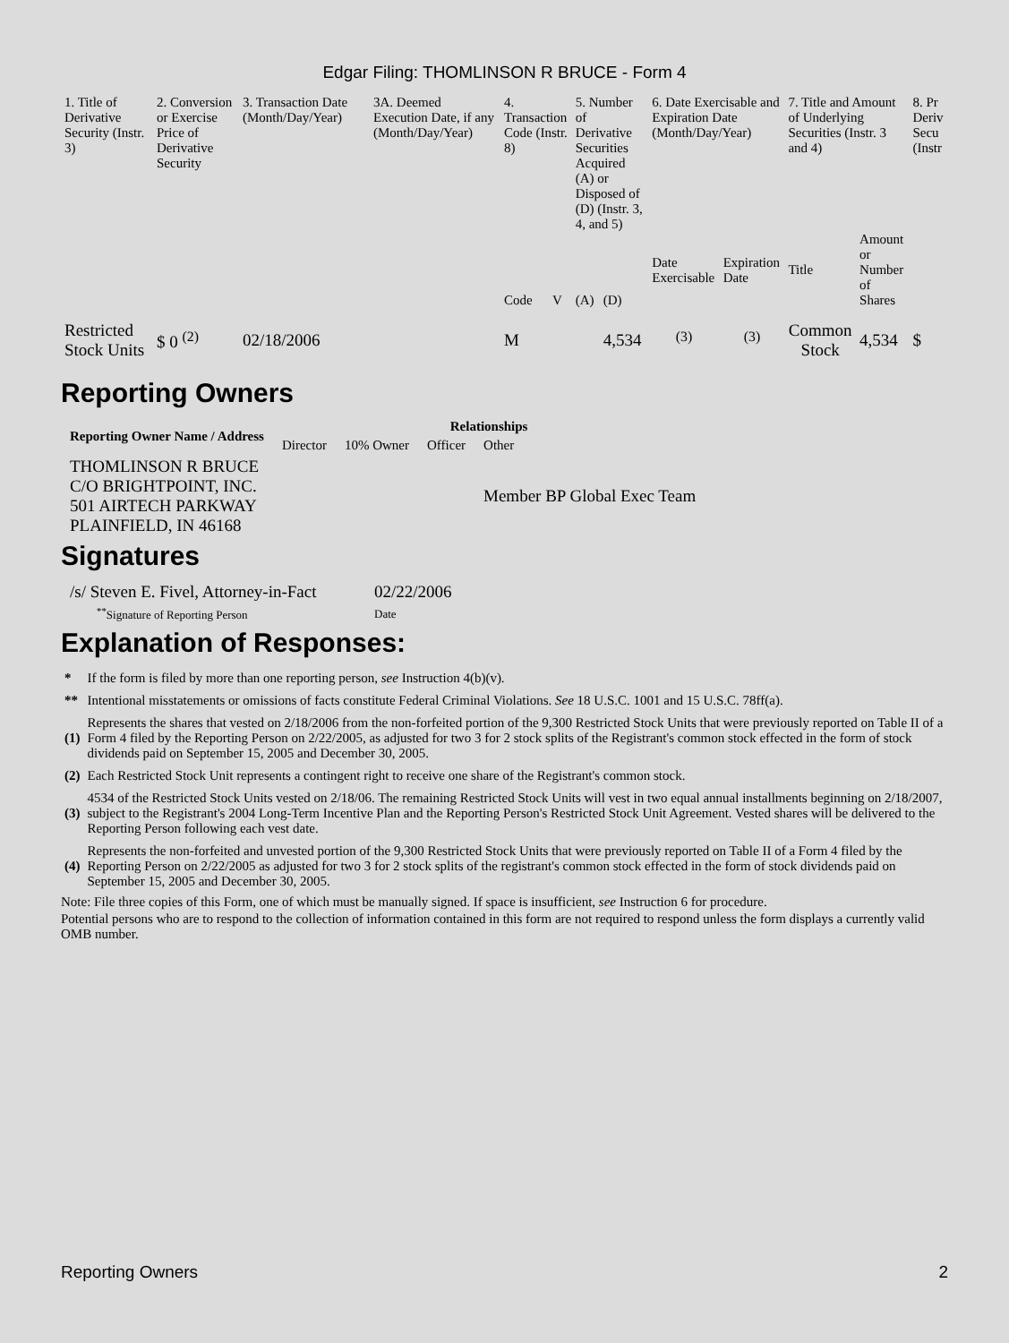Edgar Filing: THOMLINSON R BRUCE - Form 4
| 1. Title of Derivative Security (Instr. 3) | 2. Conversion or Exercise Price of Derivative Security | 3. Transaction Date (Month/Day/Year) | 3A. Deemed Execution Date, if any (Month/Day/Year) | 4. Transaction Code (Instr. 8) | | 5. Number of Derivative Securities Acquired (A) or Disposed of (D) (Instr. 3, 4, and 5) | | 6. Date Exercisable and Expiration Date (Month/Day/Year) | | 7. Title and Amount of Underlying Securities (Instr. 3 and 4) | | 8. Pr Deriv Secu (Instr |
| | | | | Code | V | (A) | (D) | Date Exercisable | Expiration Date | Title | Amount or Number of Shares | |
| Restricted Stock Units | $ 0 <sup>(2)</sup> | 02/18/2006 | | M | | | 4,534 | <sup>(3)</sup> | <sup>(3)</sup> | Common Stock | 4,534 | $ |
Reporting Owners
| Reporting Owner Name / Address | Relationships | | | |
| --- | --- | --- | --- | --- |
| | Director | 10% Owner | Officer | Other |
| THOMLINSON R BRUCE C/O BRIGHTPOINT, INC. 501 AIRTECH PARKWAY PLAINFIELD, IN 46168 | | | | Member BP Global Exec Team |
Signatures
| /s/ Steven E. Fivel, Attorney-in-Fact | 02/22/2006 |
| <sup>**</sup> Signature of Reporting Person | Date |
Explanation of Responses:
| * | If the form is filed by more than one reporting person, see Instruction 4(b)(v). |
| ** | Intentional misstatements or omissions of facts constitute Federal Criminal Violations. See 18 U.S.C. 1001 and 15 U.S.C. 78ff(a). |
| (1) | Represents the shares that vested on 2/18/2006 from the non-forfeited portion of the 9,300 Restricted Stock Units that were previously reported on Table II of a Form 4 filed by the Reporting Person on 2/22/2005, as adjusted for two 3 for 2 stock splits of the Registrant's common stock effected in the form of stock dividends paid on September 15, 2005 and December 30, 2005. |
| (2) | Each Restricted Stock Unit represents a contingent right to receive one share of the Registrant's common stock. |
| (3) | 4534 of the Restricted Stock Units vested on 2/18/06. The remaining Restricted Stock Units will vest in two equal annual installments beginning on 2/18/2007, subject to the Registrant's 2004 Long-Term Incentive Plan and the Reporting Person's Restricted Stock Unit Agreement. Vested shares will be delivered to the Reporting Person following each vest date. |
| (4) | Represents the non-forfeited and unvested portion of the 9,300 Restricted Stock Units that were previously reported on Table II of a Form 4 filed by the Reporting Person on 2/22/2005 as adjusted for two 3 for 2 stock splits of the registrant's common stock effected in the form of stock dividends paid on September 15, 2005 and December 30, 2005. |
Note: File three copies of this Form, one of which must be manually signed. If space is insufficient, see Instruction 6 for procedure.
Potential persons who are to respond to the collection of information contained in this form are not required to respond unless the form displays a currently valid OMB number.
Reporting Owners 2